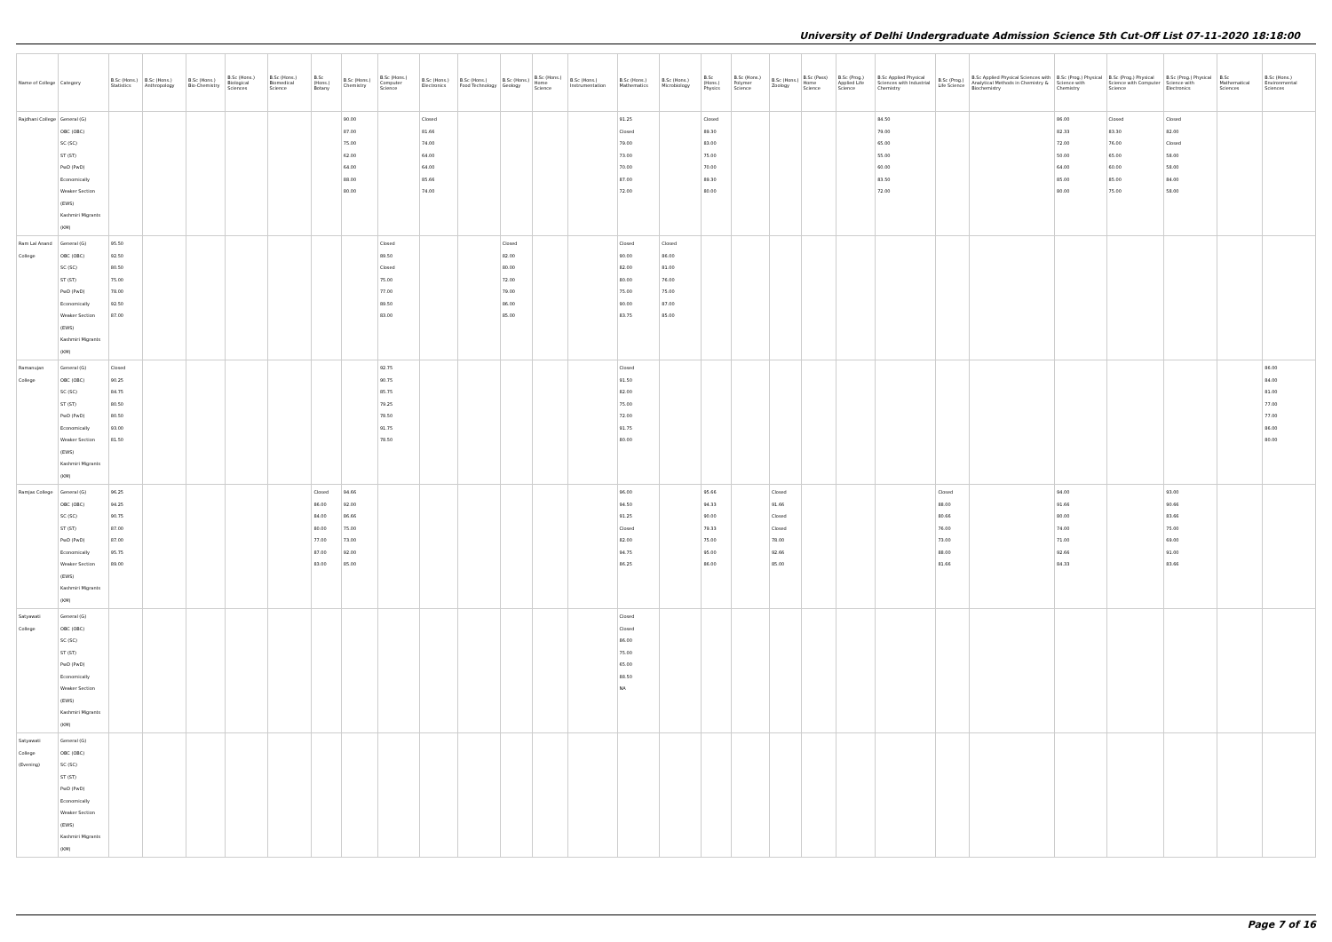University of Delhi Undergraduate Admission Science 5th Cut-Off List 07-11-2020 18:18:00
| Name of College | Category | B.Sc (Hons.) Statistics | B.Sc (Hons.) Anthropology | B.Sc (Hons.) Bio-Chemistry | B.Sc (Hons.) Biological Sciences | B.Sc (Hons.) Biomedical Science | B.Sc (Hons.) Botany | B.Sc (Hons.) Chemistry | B.Sc (Hons.) Computer Science | B.Sc (Hons.) Electronics | B.Sc (Hons.) Food Technology | B.Sc (Hons.) Geology | B.Sc (Hons.) Home Science | B.Sc (Hons.) Instrumentation | B.Sc (Hons.) Mathematics | B.Sc (Hons.) Microbiology | B.Sc (Hons.) Physics | B.Sc (Hons.) Polymer Science | B.Sc (Hons.) Zoology | B.Sc (Pass) Home Science | B.Sc (Prog.) Applied Life Science | B.Sc Applied Physical Sciences with Industrial Chemistry | B.Sc (Prog.) Life Science | B.Sc Applied Physical Sciences with Analytical Methods in Chemistry & Biochemistry | B.Sc (Prog.) Physical Science with Chemistry | B.Sc (Prog.) Physical Science with Computer Science | B.Sc (Prog.) Physical Science with Electronics | B.Sc Mathematical Sciences | B.Sc (Hons.) Environmental Sciences |
| --- | --- | --- | --- | --- | --- | --- | --- | --- | --- | --- | --- | --- | --- | --- | --- | --- | --- | --- | --- | --- | --- | --- | --- | --- | --- | --- | --- | --- | --- |
| Rajdhani College | General (G) OBC (OBC) SC (SC) ST (ST) PwD (PwD) Economically Weaker Section (EWS) Kashmiri Migrants (KM) | | | | | | | 90.00 87.00 75.00 62.00 64.00 88.00 80.00 | | Closed 81.66 74.00 64.00 64.00 85.66 74.00 | | | | | 91.25 Closed 79.00 73.00 70.00 87.00 72.00 | | Closed 89.30 83.00 75.00 70.00 89.30 80.00 | | | | | 84.50 79.00 65.00 55.00 60.00 83.50 72.00 | | | 86.00 82.33 72.00 50.00 64.00 85.00 80.00 | Closed 83.30 76.00 65.00 60.00 85.00 75.00 | Closed 82.00 Closed 58.00 58.00 84.00 58.00 | | |
| Ram Lal Anand College | General (G) OBC (OBC) SC (SC) ST (ST) PwD (PwD) Economically Weaker Section (EWS) Kashmiri Migrants (KM) | 95.50 92.50 80.50 75.00 78.00 92.50 87.00 | | | | | | | Closed 89.50 Closed 75.00 77.00 89.50 83.00 | | | Closed 82.00 80.00 72.00 79.00 86.00 85.00 | | | Closed 90.00 82.00 80.00 75.00 90.00 83.75 | Closed 86.00 81.00 76.00 75.00 87.00 85.00 | | | | | | | | | | | | | |
| Ramanujan College | General (G) OBC (OBC) SC (SC) ST (ST) PwD (PwD) Economically Weaker Section (EWS) Kashmiri Migrants (KM) | Closed 90.25 84.75 80.50 80.50 93.00 81.50 | | | | | | | 92.75 90.75 85.75 79.25 78.50 91.75 78.50 | | | | | | Closed 91.50 82.00 75.00 72.00 91.75 80.00 | | | | | | | | | | | | | | 86.00 84.00 81.00 77.00 77.00 86.00 80.00 |
| Ramjas College | General (G) OBC (OBC) SC (SC) ST (ST) PwD (PwD) Economically Weaker Section (EWS) Kashmiri Migrants (KM) | 96.25 94.25 90.75 87.00 87.00 95.75 89.00 | | | | | Closed 86.00 84.00 80.00 77.00 87.00 83.00 | 94.66 92.00 86.66 75.00 73.00 92.00 85.00 | | | | | | | 96.00 94.50 91.25 Closed 82.00 94.75 86.25 | | 95.66 94.33 90.00 79.33 75.00 95.00 86.00 | | Closed 91.66 Closed Closed 78.00 92.66 85.00 | | | | Closed 88.00 80.66 76.00 73.00 88.00 81.66 | | 94.00 91.66 80.00 74.00 71.00 92.66 84.33 | | 93.00 90.66 83.66 75.00 69.00 91.00 83.66 | | |
| Satyawati College | General (G) OBC (OBC) SC (SC) ST (ST) PwD (PwD) Economically Weaker Section (EWS) Kashmiri Migrants (KM) | | | | | | | | | | | | | | Closed Closed 86.00 75.00 65.00 88.50 NA | | | | | | | | | | | | | | |
| Satyawati College (Evening) | General (G) OBC (OBC) SC (SC) ST (ST) PwD (PwD) Economically Weaker Section (EWS) Kashmiri Migrants (KM) | | | | | | | | | | | | | | | | | | | | | | | | | | | | |
Page 7 of 16